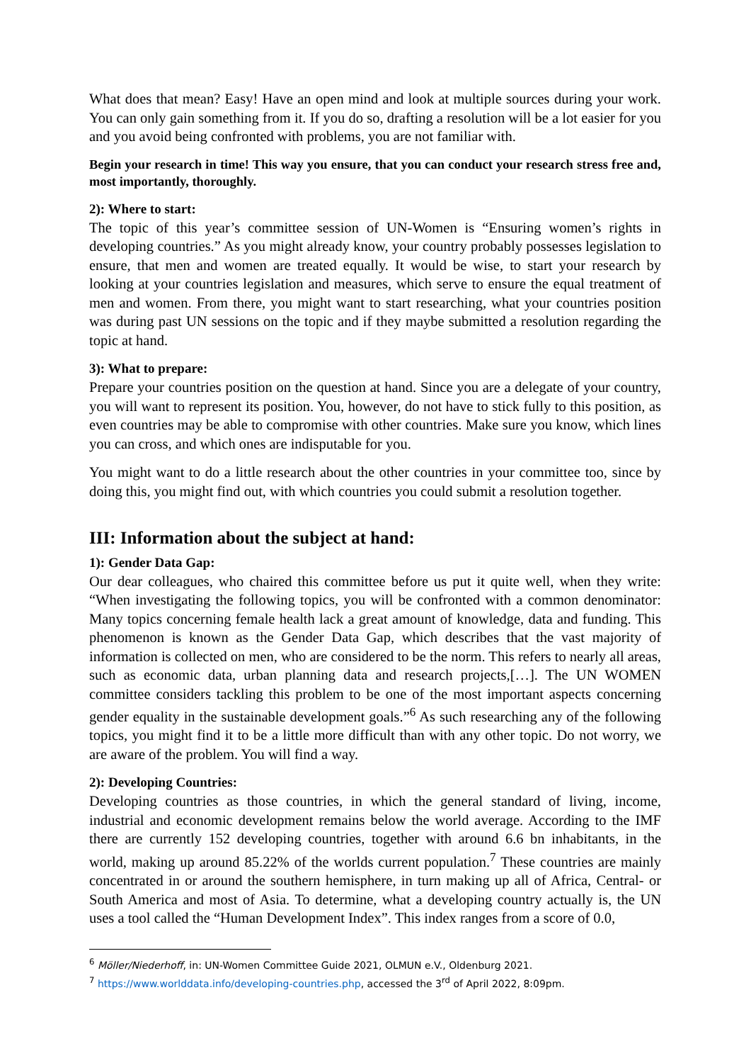What does that mean? Easy! Have an open mind and look at multiple sources during your work. You can only gain something from it. If you do so, drafting a resolution will be a lot easier for you and you avoid being confronted with problems, you are not familiar with.
Begin your research in time! This way you ensure, that you can conduct your research stress free and, most importantly, thoroughly.
2): Where to start:
The topic of this year’s committee session of UN-Women is “Ensuring women’s rights in developing countries.” As you might already know, your country probably possesses legislation to ensure, that men and women are treated equally. It would be wise, to start your research by looking at your countries legislation and measures, which serve to ensure the equal treatment of men and women. From there, you might want to start researching, what your countries position was during past UN sessions on the topic and if they maybe submitted a resolution regarding the topic at hand.
3): What to prepare:
Prepare your countries position on the question at hand. Since you are a delegate of your country, you will want to represent its position. You, however, do not have to stick fully to this position, as even countries may be able to compromise with other countries. Make sure you know, which lines you can cross, and which ones are indisputable for you.
You might want to do a little research about the other countries in your committee too, since by doing this, you might find out, with which countries you could submit a resolution together.
III: Information about the subject at hand:
1): Gender Data Gap:
Our dear colleagues, who chaired this committee before us put it quite well, when they write: “When investigating the following topics, you will be confronted with a common denominator: Many topics concerning female health lack a great amount of knowledge, data and funding. This phenomenon is known as the Gender Data Gap, which describes that the vast majority of information is collected on men, who are considered to be the norm. This refers to nearly all areas, such as economic data, urban planning data and research projects,[…]. The UN WOMEN committee considers tackling this problem to be one of the most important aspects concerning gender equality in the sustainable development goals.”<sup>6</sup> As such researching any of the following topics, you might find it to be a little more difficult than with any other topic. Do not worry, we are aware of the problem. You will find a way.
2): Developing Countries:
Developing countries as those countries, in which the general standard of living, income, industrial and economic development remains below the world average. According to the IMF there are currently 152 developing countries, together with around 6.6 bn inhabitants, in the world, making up around 85.22% of the worlds current population.<sup>7</sup> These countries are mainly concentrated in or around the southern hemisphere, in turn making up all of Africa, Central- or South America and most of Asia. To determine, what a developing country actually is, the UN uses a tool called the “Human Development Index”. This index ranges from a score of 0.0,
<sup>6</sup> Möller/Niederhoff, in: UN-Women Committee Guide 2021, OLMUN e.V., Oldenburg 2021.
<sup>7</sup> https://www.worlddata.info/developing-countries.php, accessed the 3<sup>rd</sup> of April 2022, 8:09pm.